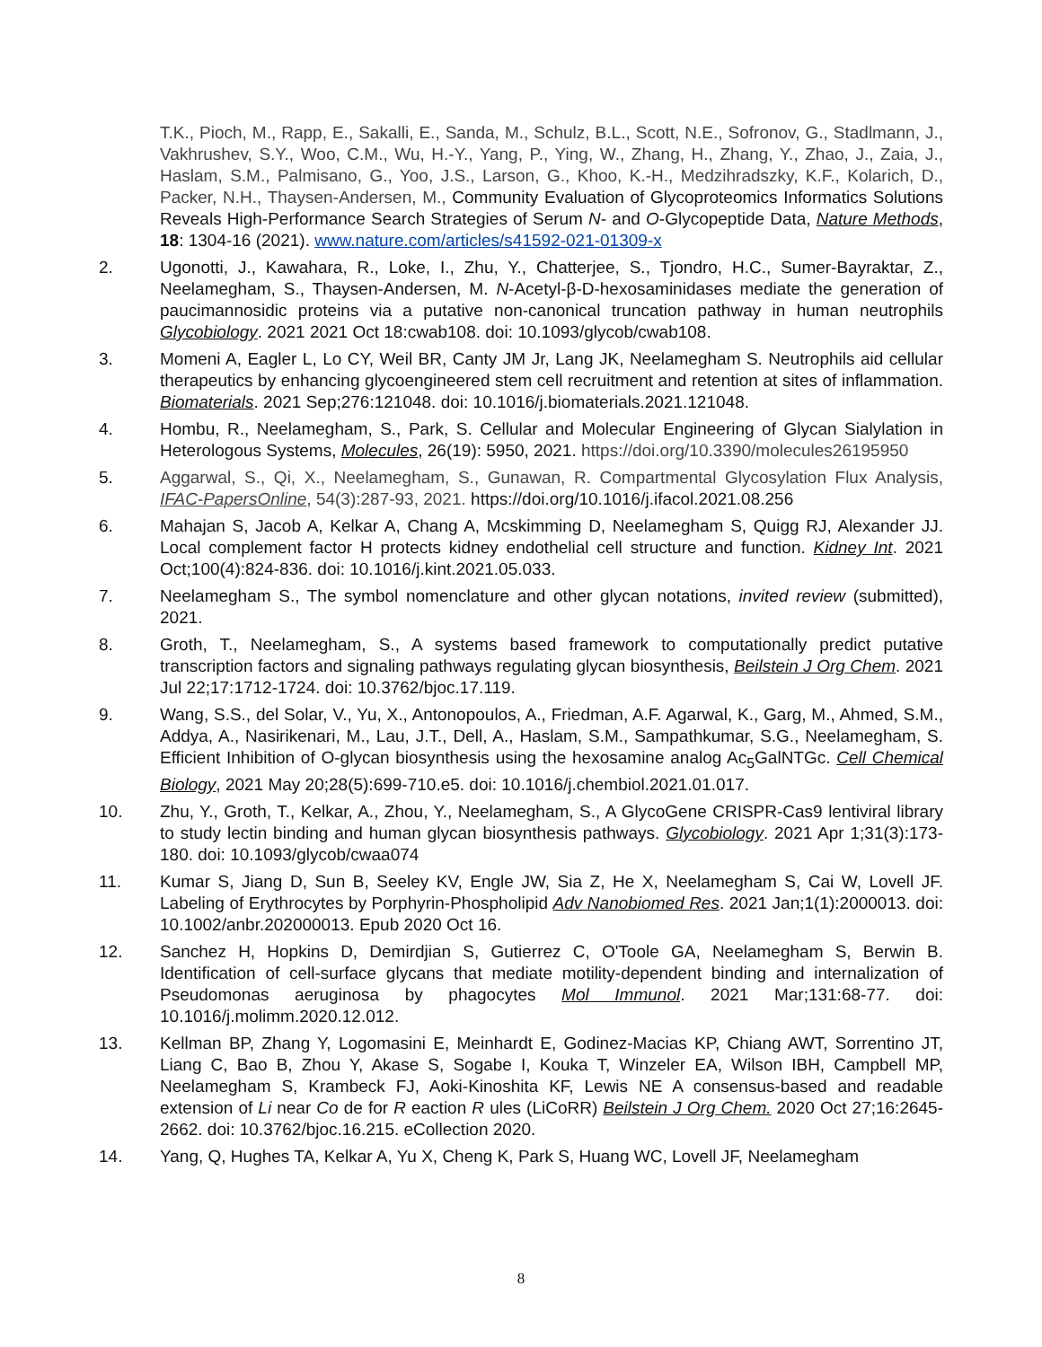T.K., Pioch, M., Rapp, E., Sakalli, E., Sanda, M., Schulz, B.L., Scott, N.E., Sofronov, G., Stadlmann, J., Vakhrushev, S.Y., Woo, C.M., Wu, H.-Y., Yang, P., Ying, W., Zhang, H., Zhang, Y., Zhao, J., Zaia, J., Haslam, S.M., Palmisano, G., Yoo, J.S., Larson, G., Khoo, K.-H., Medzihradszky, K.F., Kolarich, D., Packer, N.H., Thaysen-Andersen, M., Community Evaluation of Glycoproteomics Informatics Solutions Reveals High-Performance Search Strategies of Serum N- and O-Glycopeptide Data, Nature Methods, 18: 1304-16 (2021). www.nature.com/articles/s41592-021-01309-x
2. Ugonotti, J., Kawahara, R., Loke, I., Zhu, Y., Chatterjee, S., Tjondro, H.C., Sumer-Bayraktar, Z., Neelamegham, S., Thaysen-Andersen, M. N-Acetyl-β-D-hexosaminidases mediate the generation of paucimannosidic proteins via a putative non-canonical truncation pathway in human neutrophils Glycobiology. 2021 2021 Oct 18:cwab108. doi: 10.1093/glycob/cwab108.
3. Momeni A, Eagler L, Lo CY, Weil BR, Canty JM Jr, Lang JK, Neelamegham S. Neutrophils aid cellular therapeutics by enhancing glycoengineered stem cell recruitment and retention at sites of inflammation. Biomaterials. 2021 Sep;276:121048. doi: 10.1016/j.biomaterials.2021.121048.
4. Hombu, R., Neelamegham, S., Park, S. Cellular and Molecular Engineering of Glycan Sialylation in Heterologous Systems, Molecules, 26(19): 5950, 2021. https://doi.org/10.3390/molecules26195950
5. Aggarwal, S., Qi, X., Neelamegham, S., Gunawan, R. Compartmental Glycosylation Flux Analysis, IFAC-PapersOnline, 54(3):287-93, 2021. https://doi.org/10.1016/j.ifacol.2021.08.256
6. Mahajan S, Jacob A, Kelkar A, Chang A, Mcskimming D, Neelamegham S, Quigg RJ, Alexander JJ. Local complement factor H protects kidney endothelial cell structure and function. Kidney Int. 2021 Oct;100(4):824-836. doi: 10.1016/j.kint.2021.05.033.
7. Neelamegham S., The symbol nomenclature and other glycan notations, invited review (submitted), 2021.
8. Groth, T., Neelamegham, S., A systems based framework to computationally predict putative transcription factors and signaling pathways regulating glycan biosynthesis, Beilstein J Org Chem. 2021 Jul 22;17:1712-1724. doi: 10.3762/bjoc.17.119.
9. Wang, S.S., del Solar, V., Yu, X., Antonopoulos, A., Friedman, A.F. Agarwal, K., Garg, M., Ahmed, S.M., Addya, A., Nasirikenari, M., Lau, J.T., Dell, A., Haslam, S.M., Sampathkumar, S.G., Neelamegham, S. Efficient Inhibition of O-glycan biosynthesis using the hexosamine analog Ac<sub>5</sub>GalNTGc. Cell Chemical Biology, 2021 May 20;28(5):699-710.e5. doi: 10.1016/j.chembiol.2021.01.017.
10. Zhu, Y., Groth, T., Kelkar, A., Zhou, Y., Neelamegham, S., A GlycoGene CRISPR-Cas9 lentiviral library to study lectin binding and human glycan biosynthesis pathways. Glycobiology. 2021 Apr 1;31(3):173-180. doi: 10.1093/glycob/cwaa074
11. Kumar S, Jiang D, Sun B, Seeley KV, Engle JW, Sia Z, He X, Neelamegham S, Cai W, Lovell JF. Labeling of Erythrocytes by Porphyrin-Phospholipid Adv Nanobiomed Res. 2021 Jan;1(1):2000013. doi: 10.1002/anbr.202000013. Epub 2020 Oct 16.
12. Sanchez H, Hopkins D, Demirdjian S, Gutierrez C, O'Toole GA, Neelamegham S, Berwin B. Identification of cell-surface glycans that mediate motility-dependent binding and internalization of Pseudomonas aeruginosa by phagocytes Mol Immunol. 2021 Mar;131:68-77. doi: 10.1016/j.molimm.2020.12.012.
13. Kellman BP, Zhang Y, Logomasini E, Meinhardt E, Godinez-Macias KP, Chiang AWT, Sorrentino JT, Liang C, Bao B, Zhou Y, Akase S, Sogabe I, Kouka T, Winzeler EA, Wilson IBH, Campbell MP, Neelamegham S, Krambeck FJ, Aoki-Kinoshita KF, Lewis NE A consensus-based and readable extension of Li near Co de for R eaction R ules (LiCoRR) Beilstein J Org Chem. 2020 Oct 27;16:2645-2662. doi: 10.3762/bjoc.16.215. eCollection 2020.
14. Yang, Q, Hughes TA, Kelkar A, Yu X, Cheng K, Park S, Huang WC, Lovell JF, Neelamegham
8